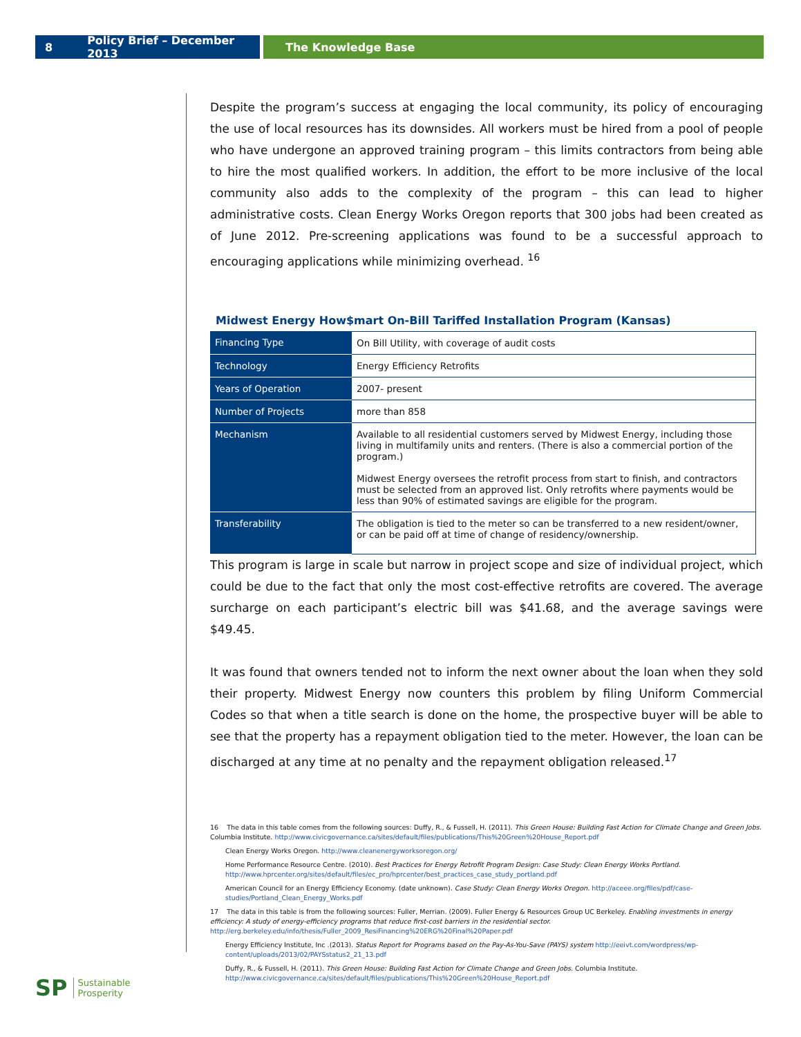8 Policy Brief – December 2013 The Knowledge Base
Despite the program’s success at engaging the local community, its policy of encouraging the use of local resources has its downsides. All workers must be hired from a pool of people who have undergone an approved training program – this limits contractors from being able to hire the most qualified workers. In addition, the effort to be more inclusive of the local community also adds to the complexity of the program – this can lead to higher administrative costs. Clean Energy Works Oregon reports that 300 jobs had been created as of June 2012. Pre-screening applications was found to be a successful approach to encouraging applications while minimizing overhead. <sup>16</sup>
Midwest Energy How$mart On-Bill Tariffed Installation Program (Kansas)
| Financing Type | On Bill Utility, with coverage of audit costs |
| Technology | Energy Efficiency Retrofits |
| Years of Operation | 2007- present |
| Number of Projects | more than 858 |
| Mechanism | Available to all residential customers served by Midwest Energy, including those living in multifamily units and renters. (There is also a commercial portion of the program.) Midwest Energy oversees the retrofit process from start to finish, and contractors must be selected from an approved list. Only retrofits where payments would be less than 90% of estimated savings are eligible for the program. |
| Transferability | The obligation is tied to the meter so can be transferred to a new resident/owner, or can be paid off at time of change of residency/ownership. |
This program is large in scale but narrow in project scope and size of individual project, which could be due to the fact that only the most cost-effective retrofits are covered. The average surcharge on each participant’s electric bill was $41.68, and the average savings were $49.45.
It was found that owners tended not to inform the next owner about the loan when they sold their property. Midwest Energy now counters this problem by filing Uniform Commercial Codes so that when a title search is done on the home, the prospective buyer will be able to see that the property has a repayment obligation tied to the meter. However, the loan can be discharged at any time at no penalty and the repayment obligation released.<sup>17</sup>
16 The data in this table comes from the following sources: Duffy, R., & Fussell, H. (2011). This Green House: Building Fast Action for Climate Change and Green Jobs. Columbia Institute. http://www.civicgovernance.ca/sites/default/files/publications/This%20Green%20House_Report.pdf
Clean Energy Works Oregon. http://www.cleanenergyworksoregon.org/
Home Performance Resource Centre. (2010). Best Practices for Energy Retrofit Program Design: Case Study: Clean Energy Works Portland. http://www.hprcenter.org/sites/default/files/ec_pro/hprcenter/best_practices_case_study_portland.pdf
American Council for an Energy Efficiency Economy. (date unknown). Case Study: Clean Energy Works Oregon. http://aceee.org/files/pdf/case-studies/Portland_Clean_Energy_Works.pdf
17 The data in this table is from the following sources: Fuller, Merrian. (2009). Fuller Energy & Resources Group UC Berkeley. Enabling investments in energy efficiency: A study of energy-efficiency programs that reduce first-cost barriers in the residential sector. http://erg.berkeley.edu/info/thesis/Fuller_2009_ResiFinancing%20ERG%20Final%20Paper.pdf
Energy Efficiency Institute, Inc .(2013). Status Report for Programs based on the Pay-As-You-Save (PAYS) system http://eeivt.com/wordpress/wp-content/uploads/2013/02/PAYSstatus2_21_13.pdf
Duffy, R., & Fussell, H. (2011). This Green House: Building Fast Action for Climate Change and Green Jobs. Columbia Institute. http://www.civicgovernance.ca/sites/default/files/publications/This%20Green%20House_Report.pdf
SP Sustainable
Prosperity